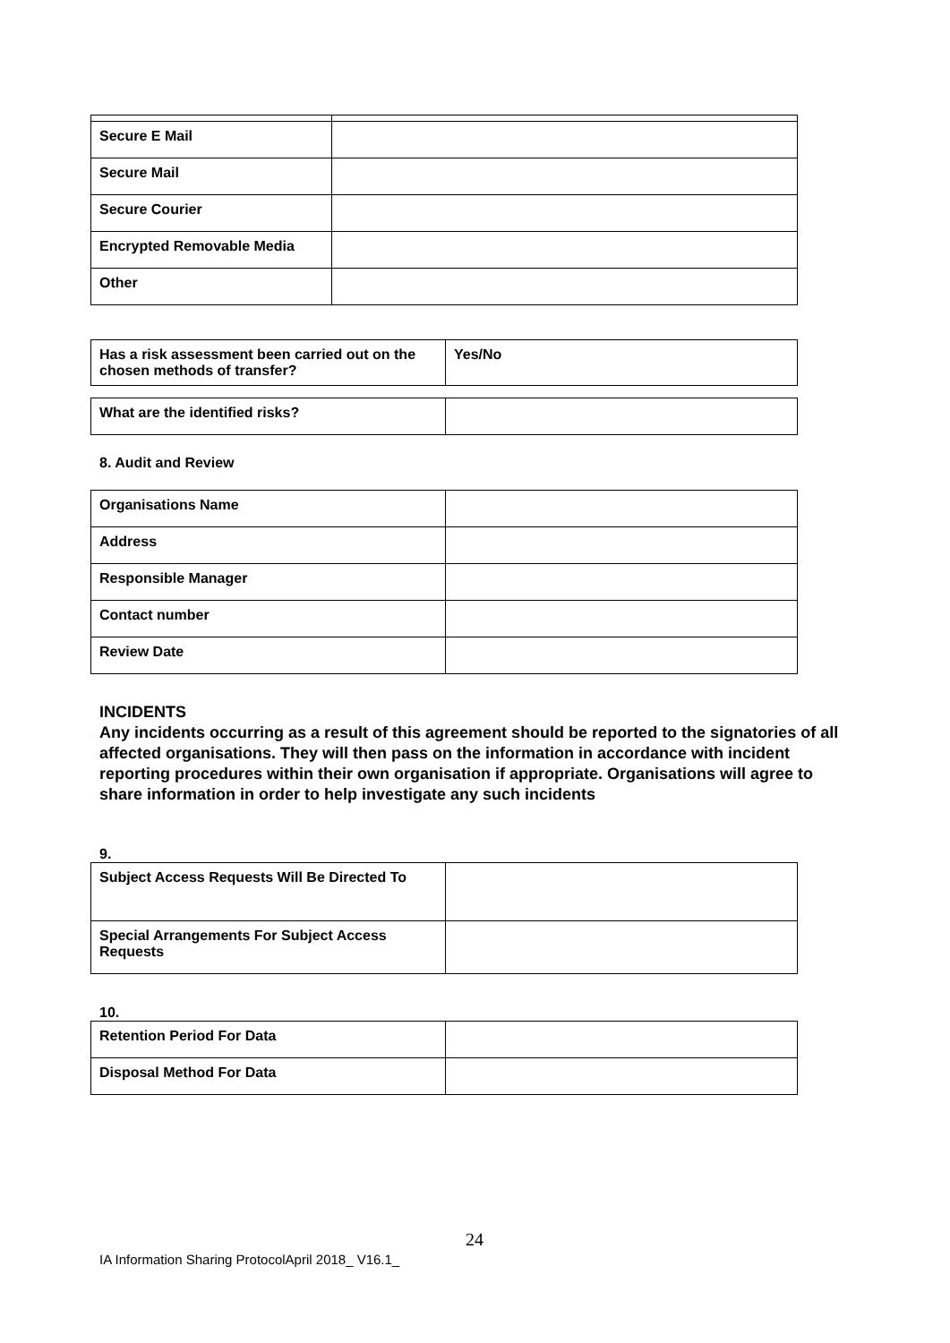| Secure E Mail | |
| Secure Mail | |
| Secure Courier | |
| Encrypted Removable Media | |
| Other | |
| Has a risk assessment been carried out on the chosen methods of transfer? | Yes/No |
| What are the identified risks? | |
8. Audit and Review
| Organisations Name | |
| Address | |
| Responsible Manager | |
| Contact number | |
| Review Date | |
INCIDENTS
Any incidents occurring as a result of this agreement should be reported to the signatories of all affected organisations. They will then pass on the information in accordance with incident reporting procedures within their own organisation if appropriate. Organisations will agree to share information in order to help investigate any such incidents
9.
| Subject Access Requests Will Be Directed To | |
| Special Arrangements For Subject Access Requests | |
10.
| Retention Period For Data | |
| Disposal Method For Data | |
24
IA Information Sharing ProtocolApril 2018_ V16.1_